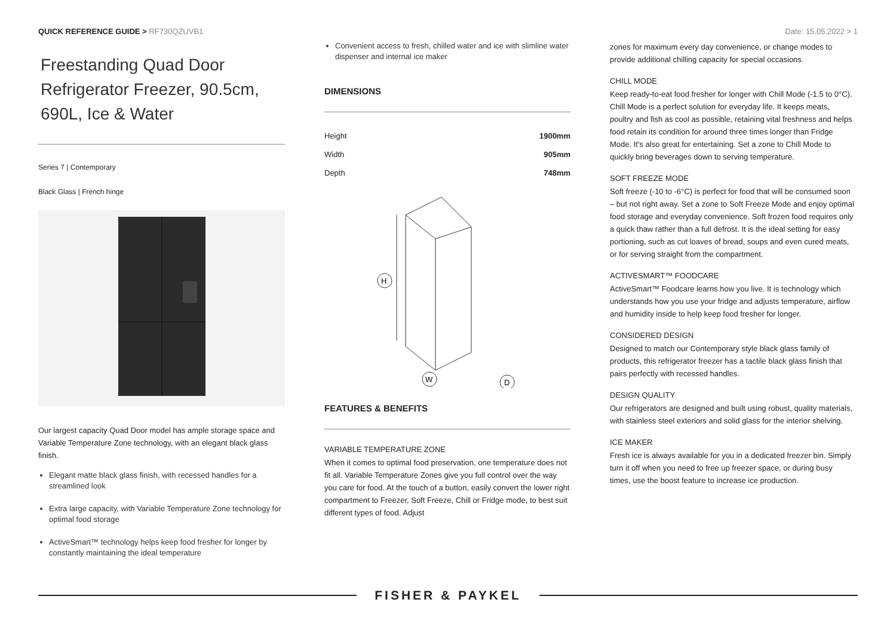QUICK REFERENCE GUIDE > RF730QZUVB1
Date: 15.05.2022 > 1
Freestanding Quad Door Refrigerator Freezer, 90.5cm, 690L, Ice & Water
Series 7 | Contemporary
Black Glass | French hinge
Our largest capacity Quad Door model has ample storage space and Variable Temperature Zone technology, with an elegant black glass finish.
Elegant matte black glass finish, with recessed handles for a streamlined look
Extra large capacity, with Variable Temperature Zone technology for optimal food storage
ActiveSmart™ technology helps keep food fresher for longer by constantly maintaining the ideal temperature
Convenient access to fresh, chilled water and ice with slimline water dispenser and internal ice maker
DIMENSIONS
| Height | 1900mm |
| Width | 905mm |
| Depth | 748mm |
H
W
D
FEATURES & BENEFITS
VARIABLE TEMPERATURE ZONE
When it comes to optimal food preservation, one temperature does not fit all. Variable Temperature Zones give you full control over the way you care for food. At the touch of a button, easily convert the lower right compartment to Freezer, Soft Freeze, Chill or Fridge mode, to best suit different types of food. Adjust
zones for maximum every day convenience, or change modes to provide additional chilling capacity for special occasions.
CHILL MODE
Keep ready-to-eat food fresher for longer with Chill Mode (-1.5 to 0°C). Chill Mode is a perfect solution for everyday life. It keeps meats, poultry and fish as cool as possible, retaining vital freshness and helps food retain its condition for around three times longer than Fridge Mode. It's also great for entertaining. Set a zone to Chill Mode to quickly bring beverages down to serving temperature.
SOFT FREEZE MODE
Soft freeze (-10 to -6°C) is perfect for food that will be consumed soon – but not right away. Set a zone to Soft Freeze Mode and enjoy optimal food storage and everyday convenience. Soft frozen food requires only a quick thaw rather than a full defrost. It is the ideal setting for easy portioning, such as cut loaves of bread, soups and even cured meats, or for serving straight from the compartment.
ACTIVESMART™ FOODCARE
ActiveSmart™ Foodcare learns how you live. It is technology which understands how you use your fridge and adjusts temperature, airflow and humidity inside to help keep food fresher for longer.
CONSIDERED DESIGN
Designed to match our Contemporary style black glass family of products, this refrigerator freezer has a tactile black glass finish that pairs perfectly with recessed handles.
DESIGN QUALITY
Our refrigerators are designed and built using robust, quality materials, with stainless steel exteriors and solid glass for the interior shelving.
ICE MAKER
Fresh ice is always available for you in a dedicated freezer bin. Simply turn it off when you need to free up freezer space, or during busy times, use the boost feature to increase ice production.
FISHER & PAYKEL